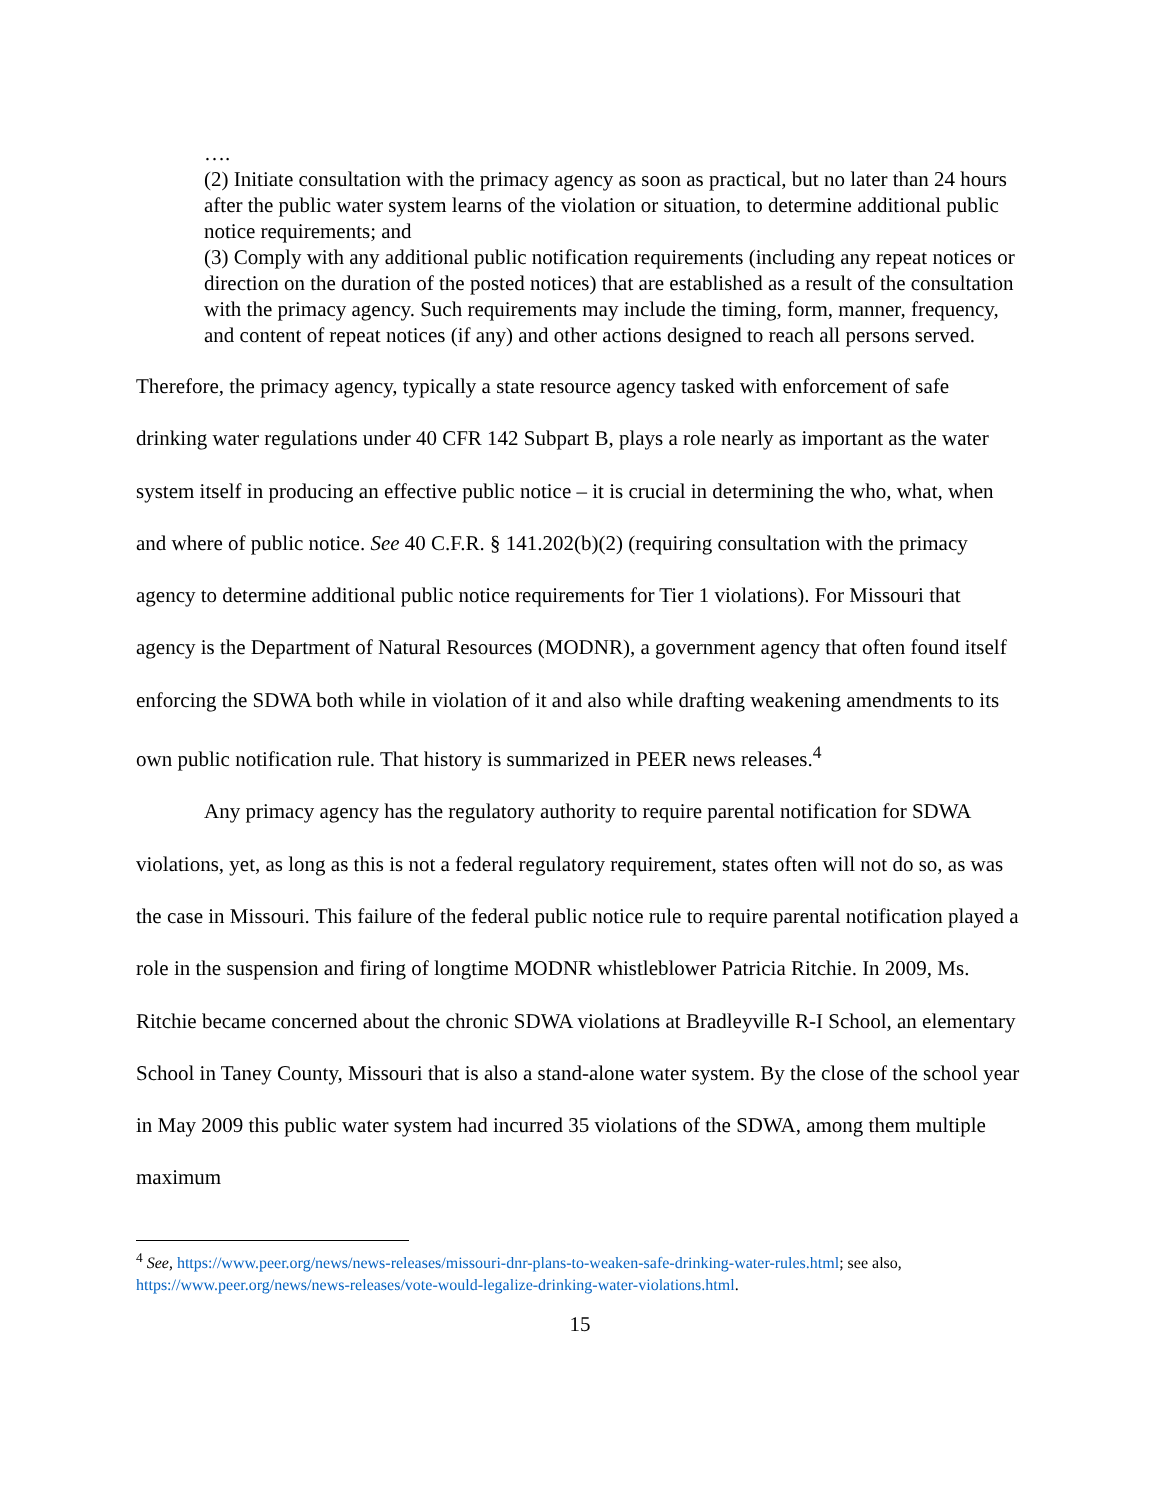….
(2) Initiate consultation with the primacy agency as soon as practical, but no later than 24 hours after the public water system learns of the violation or situation, to determine additional public notice requirements; and
(3) Comply with any additional public notification requirements (including any repeat notices or direction on the duration of the posted notices) that are established as a result of the consultation with the primacy agency. Such requirements may include the timing, form, manner, frequency, and content of repeat notices (if any) and other actions designed to reach all persons served.
Therefore, the primacy agency, typically a state resource agency tasked with enforcement of safe drinking water regulations under 40 CFR 142 Subpart B, plays a role nearly as important as the water system itself in producing an effective public notice – it is crucial in determining the who, what, when and where of public notice. See 40 C.F.R. § 141.202(b)(2) (requiring consultation with the primacy agency to determine additional public notice requirements for Tier 1 violations). For Missouri that agency is the Department of Natural Resources (MODNR), a government agency that often found itself enforcing the SDWA both while in violation of it and also while drafting weakening amendments to its own public notification rule. That history is summarized in PEER news releases.<sup>4</sup>
Any primacy agency has the regulatory authority to require parental notification for SDWA violations, yet, as long as this is not a federal regulatory requirement, states often will not do so, as was the case in Missouri. This failure of the federal public notice rule to require parental notification played a role in the suspension and firing of longtime MODNR whistleblower Patricia Ritchie. In 2009, Ms. Ritchie became concerned about the chronic SDWA violations at Bradleyville R-I School, an elementary School in Taney County, Missouri that is also a stand-alone water system. By the close of the school year in May 2009 this public water system had incurred 35 violations of the SDWA, among them multiple maximum
<sup>4</sup> See, https://www.peer.org/news/news-releases/missouri-dnr-plans-to-weaken-safe-drinking-water-rules.html; see also, https://www.peer.org/news/news-releases/vote-would-legalize-drinking-water-violations.html.
15